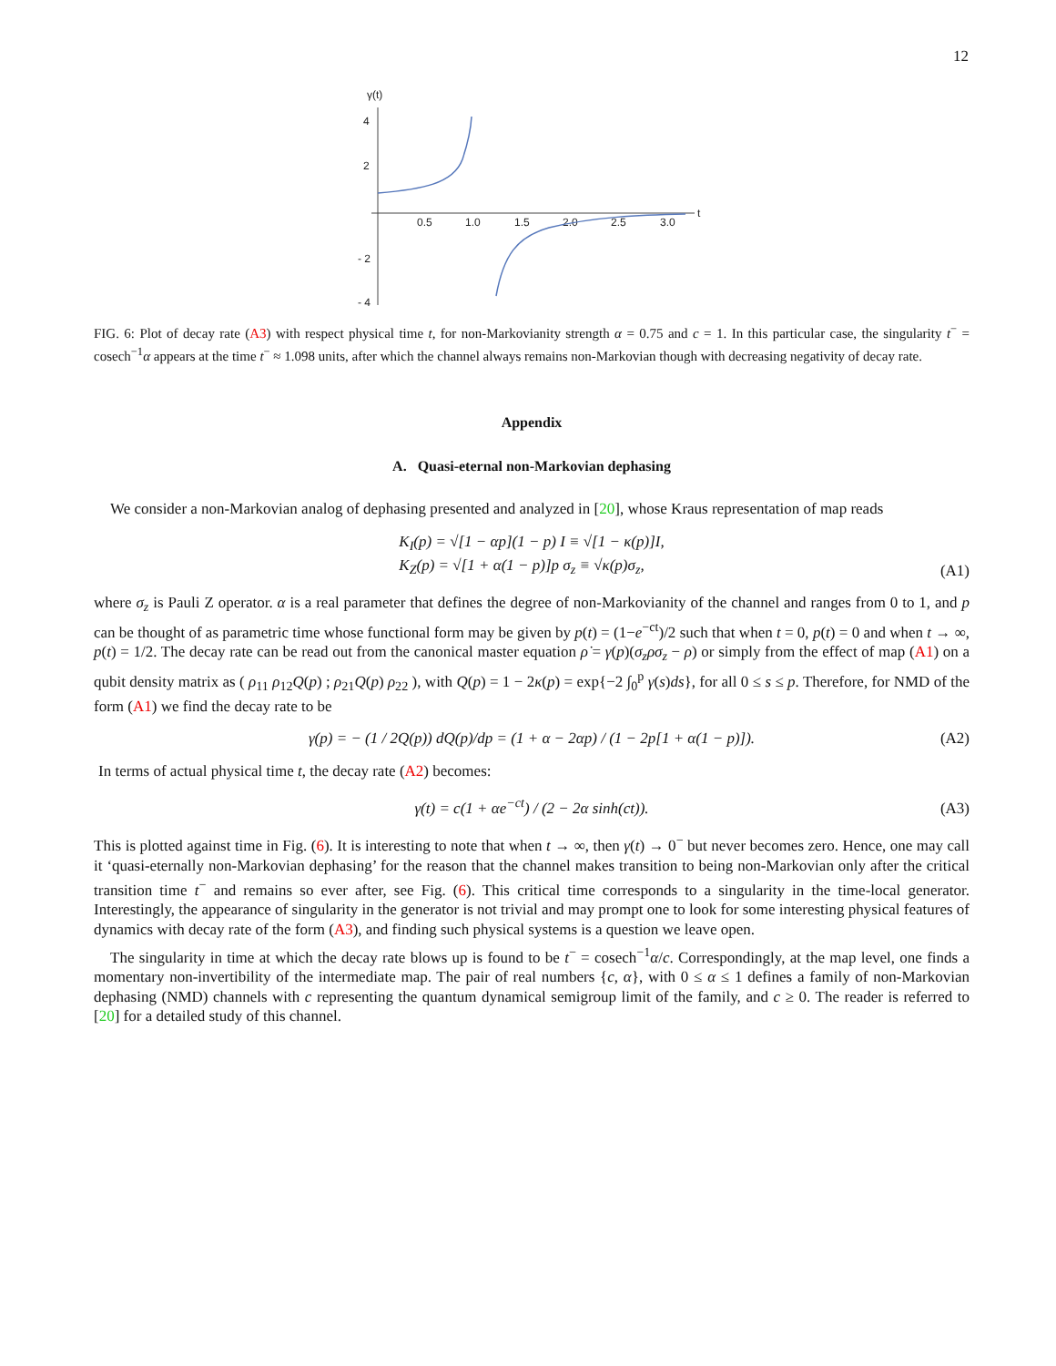12
γ(t)
4
2
- 2
- 4
0.5
1.0
1.5
2.0
2.5
3.0
t
FIG. 6: Plot of decay rate (A3) with respect physical time t, for non-Markovianity strength α = 0.75 and c = 1. In this particular case, the singularity t<sup>−</sup> = cosech<sup>−1</sup>α appears at the time t<sup>−</sup> ≈ 1.098 units, after which the channel always remains non-Markovian though with decreasing negativity of decay rate.
Appendix
A. Quasi-eternal non-Markovian dephasing
We consider a non-Markovian analog of dephasing presented and analyzed in [20], whose Kraus representation of map reads
K<sub>I</sub>(p) = √[1 − αp](1 − p) I ≡ √[1 − κ(p)]I,
K<sub>Z</sub>(p) = √[1 + α(1 − p)]p σ<sub>z</sub> ≡ √κ(p)σ<sub>z</sub>,
(A1)
where σ<sub>z</sub> is Pauli Z operator. α is a real parameter that defines the degree of non-Markovianity of the channel and ranges from 0 to 1, and p can be thought of as parametric time whose functional form may be given by p(t) = (1−e<sup>−ct</sup>)/2 such that when t = 0, p(t) = 0 and when t → ∞, p(t) = 1/2. The decay rate can be read out from the canonical master equation ρ̇ = γ(p)(σ<sub>z</sub>ρσ<sub>z</sub> − ρ) or simply from the effect of map (A1) on a qubit density matrix as ( ρ<sub>11</sub> ρ<sub>12</sub>Q(p) ; ρ<sub>21</sub>Q(p) ρ<sub>22</sub> ), with Q(p) = 1 − 2κ(p) = exp{−2 ∫<sub>0</sub><sup>p</sup> γ(s)ds}, for all 0 ≤ s ≤ p. Therefore, for NMD of the form (A1) we find the decay rate to be
γ(p) = − (1 / 2Q(p)) dQ(p)/dp = (1 + α − 2αp) / (1 − 2p[1 + α(1 − p)]).
(A2)
In terms of actual physical time t, the decay rate (A2) becomes:
γ(t) = c(1 + αe<sup>−ct</sup>) / (2 − 2α sinh(ct)).
(A3)
This is plotted against time in Fig. (6). It is interesting to note that when t → ∞, then γ(t) → 0<sup>−</sup> but never becomes zero. Hence, one may call it ‘quasi-eternally non-Markovian dephasing’ for the reason that the channel makes transition to being non-Markovian only after the critical transition time t<sup>−</sup> and remains so ever after, see Fig. (6). This critical time corresponds to a singularity in the time-local generator. Interestingly, the appearance of singularity in the generator is not trivial and may prompt one to look for some interesting physical features of dynamics with decay rate of the form (A3), and finding such physical systems is a question we leave open.
The singularity in time at which the decay rate blows up is found to be t<sup>−</sup> = cosech<sup>−1</sup>α/c. Correspondingly, at the map level, one finds a momentary non-invertibility of the intermediate map. The pair of real numbers {c, α}, with 0 ≤ α ≤ 1 defines a family of non-Markovian dephasing (NMD) channels with c representing the quantum dynamical semigroup limit of the family, and c ≥ 0. The reader is referred to [20] for a detailed study of this channel.